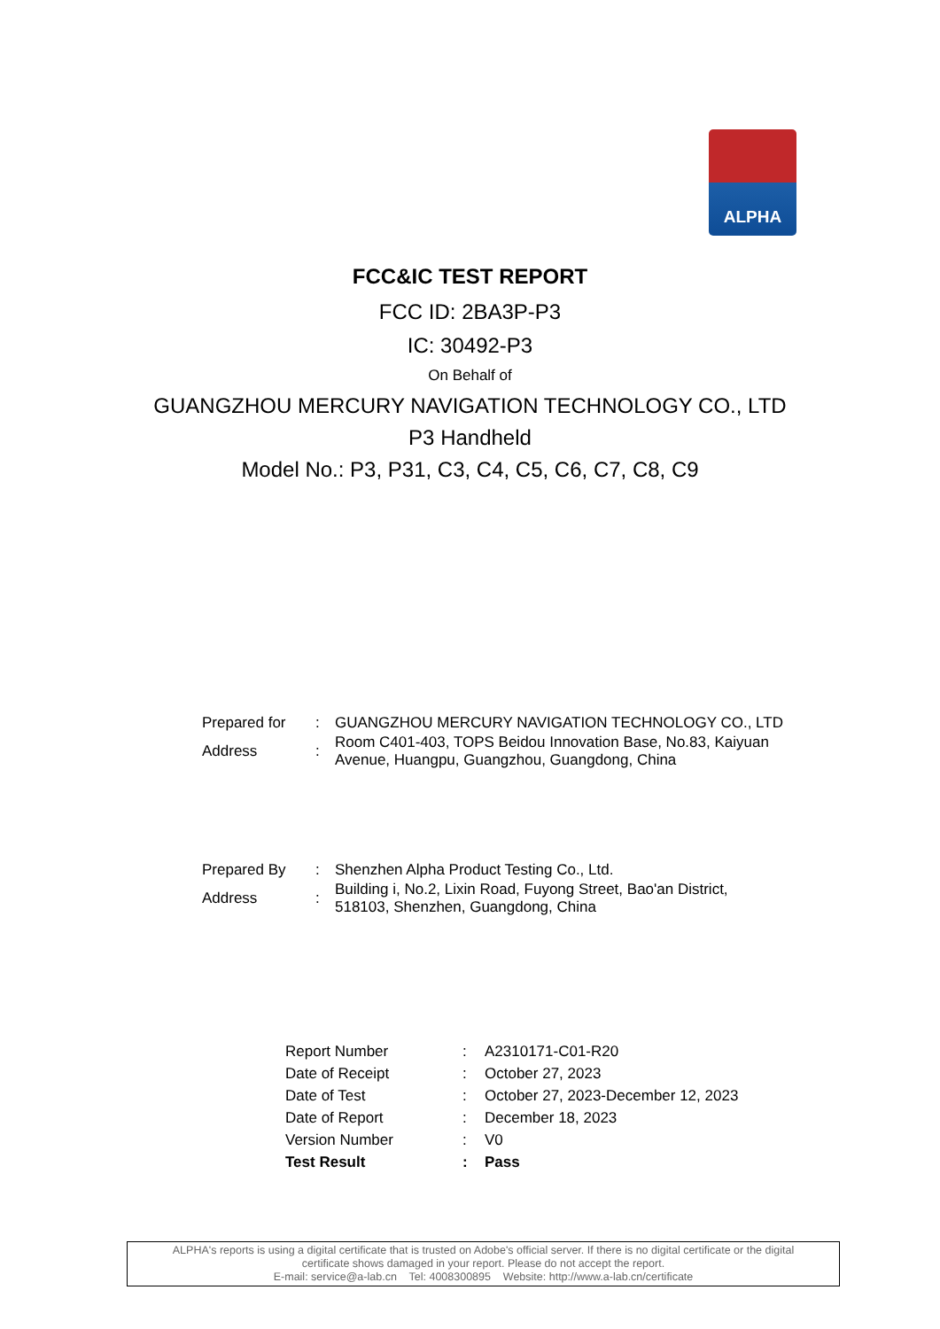ALPHA
FCC&IC TEST REPORT
FCC ID: 2BA3P-P3
IC: 30492-P3
On Behalf of
GUANGZHOU MERCURY NAVIGATION TECHNOLOGY CO., LTD
P3 Handheld
Model No.: P3, P31, C3, C4, C5, C6, C7, C8, C9
| Prepared for | : | GUANGZHOU MERCURY NAVIGATION TECHNOLOGY CO., LTD |
| Address | : | Room C401-403, TOPS Beidou Innovation Base, No.83, Kaiyuan Avenue, Huangpu, Guangzhou, Guangdong, China |
| Prepared By | : | Shenzhen Alpha Product Testing Co., Ltd. |
| Address | : | Building i, No.2, Lixin Road, Fuyong Street, Bao'an District, 518103, Shenzhen, Guangdong, China |
| Report Number | : | A2310171-C01-R20 |
| Date of Receipt | : | October 27, 2023 |
| Date of Test | : | October 27, 2023-December 12, 2023 |
| Date of Report | : | December 18, 2023 |
| Version Number | : | V0 |
| Test Result | : | Pass |
ALPHA's reports is using a digital certificate that is trusted on Adobe's official server. If there is no digital certificate or the digital
certificate shows damaged in your report. Please do not accept the report.
E-mail: service@a-lab.cn Tel: 4008300895 Website: http://www.a-lab.cn/certificate